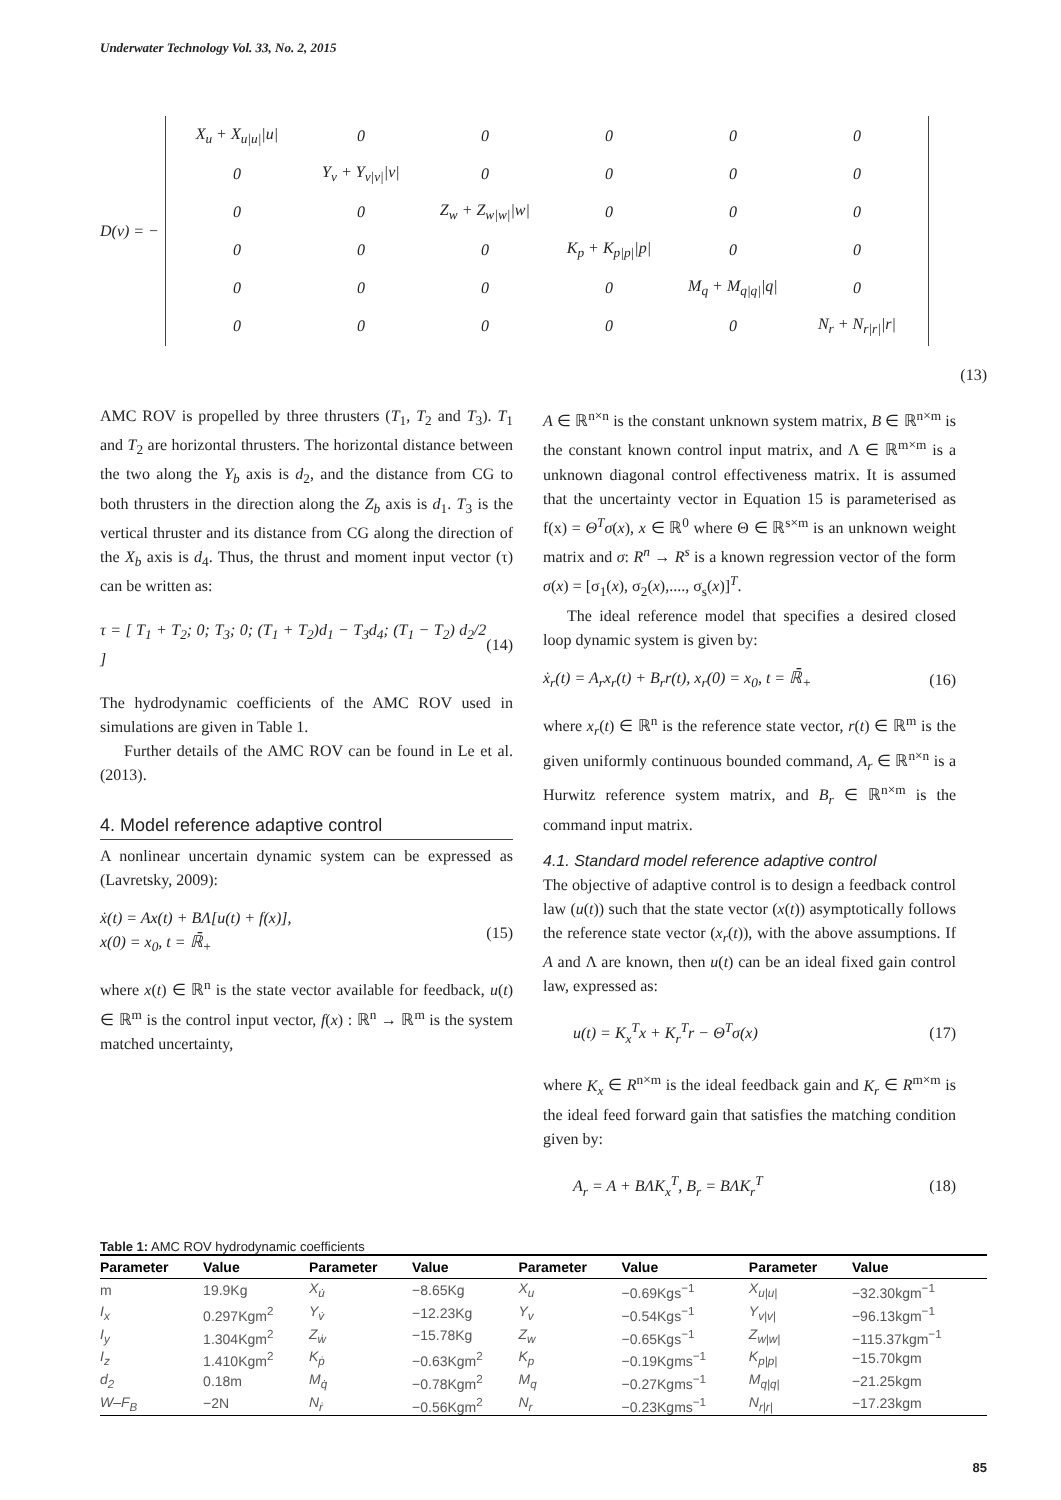Underwater Technology Vol. 33, No. 2, 2015
D(v) = −
| X<sub>u</sub> + X<sub>u/u/</sub>/u/ | 0 | 0 | 0 | 0 | 0 |
| 0 | Y<sub>v</sub> + Y<sub>v/v/</sub>/v/ | 0 | 0 | 0 | 0 |
| 0 | 0 | Z<sub>w</sub> + Z<sub>w/w/</sub>/w/ | 0 | 0 | 0 |
| 0 | 0 | 0 | K<sub>p</sub> + K<sub>p/p/</sub>/p/ | 0 | 0 |
| 0 | 0 | 0 | 0 | M<sub>q</sub> + M<sub>q/q/</sub>/q/ | 0 |
| 0 | 0 | 0 | 0 | 0 | N<sub>r</sub> + N<sub>r/r/</sub>/r/ |
(13)
AMC ROV is propelled by three thrusters (T<sub>1</sub>, T<sub>2</sub> and T<sub>3</sub>). T<sub>1</sub> and T<sub>2</sub> are horizontal thrusters. The horizontal distance between the two along the Y<sub>b</sub> axis is d<sub>2</sub>, and the distance from CG to both thrusters in the direction along the Z<sub>b</sub> axis is d<sub>1</sub>. T<sub>3</sub> is the vertical thruster and its distance from CG along the direction of the X<sub>b</sub> axis is d<sub>4</sub>. Thus, the thrust and moment input vector (τ) can be written as:
τ = [ T<sub>1</sub> + T<sub>2</sub>; 0; T<sub>3</sub>; 0; (T<sub>1</sub> + T<sub>2</sub>)d<sub>1</sub> − T<sub>3</sub>d<sub>4</sub>; (T<sub>1</sub> − T<sub>2</sub>) d<sub>2</sub>/2 ] (14)
The hydrodynamic coefficients of the AMC ROV used in simulations are given in Table 1.
Further details of the AMC ROV can be found in Le et al. (2013).
4. Model reference adaptive control
A nonlinear uncertain dynamic system can be expressed as (Lavretsky, 2009):
ẋ(t) = Ax(t) + BΛ[u(t) + f(x)],
x(0) = x<sub>0</sub>, t = ℝ̄<sub>+</sub> (15)
where x(t) ∈ ℝ<sup>n</sup> is the state vector available for feedback, u(t) ∈ ℝ<sup>m</sup> is the control input vector, f(x) : ℝ<sup>n</sup> → ℝ<sup>m</sup> is the system matched uncertainty,
A ∈ ℝ<sup>n×n</sup> is the constant unknown system matrix, B ∈ ℝ<sup>n×m</sup> is the constant known control input matrix, and Λ ∈ ℝ<sup>m×m</sup> is a unknown diagonal control effectiveness matrix. It is assumed that the uncertainty vector in Equation 15 is parameterised as f(x) = Θ<sup>T</sup>σ(x), x ∈ ℝ<sup>0</sup> where Θ ∈ ℝ<sup>s×m</sup> is an unknown weight matrix and σ: R<sup>n</sup> → R<sup>s</sup> is a known regression vector of the form σ(x) = [σ<sub>1</sub>(x), σ<sub>2</sub>(x),...., σ<sub>s</sub>(x)]<sup>T</sup>.
The ideal reference model that specifies a desired closed loop dynamic system is given by:
ẋ<sub>r</sub>(t) = A<sub>r</sub>x<sub>r</sub>(t) + B<sub>r</sub>r(t), x<sub>r</sub>(0) = x<sub>0</sub>, t = ℝ̄<sub>+</sub> (16)
where x<sub>r</sub>(t) ∈ ℝ<sup>n</sup> is the reference state vector, r(t) ∈ ℝ<sup>m</sup> is the given uniformly continuous bounded command, A<sub>r</sub> ∈ ℝ<sup>n×n</sup> is a Hurwitz reference system matrix, and B<sub>r</sub> ∈ ℝ<sup>n×m</sup> is the command input matrix.
4.1. Standard model reference adaptive control
The objective of adaptive control is to design a feedback control law (u(t)) such that the state vector (x(t)) asymptotically follows the reference state vector (x<sub>r</sub>(t)), with the above assumptions. If A and Λ are known, then u(t) can be an ideal fixed gain control law, expressed as:
u(t) = K<sub>x</sub><sup>T</sup>x + K<sub>r</sub><sup>T</sup>r − Θ<sup>T</sup>σ(x) (17)
where K<sub>x</sub> ∈ R<sup>n×m</sup> is the ideal feedback gain and K<sub>r</sub> ∈ R<sup>m×m</sup> is the ideal feed forward gain that satisfies the matching condition given by:
A<sub>r</sub> = A + BΛK<sub>x</sub><sup>T</sup>, B<sub>r</sub> = BΛK<sub>r</sub><sup>T</sup> (18)
Table 1: AMC ROV hydrodynamic coefficients
| Parameter | Value | Parameter | Value | Parameter | Value | Parameter | Value |
| --- | --- | --- | --- | --- | --- | --- | --- |
| m | 19.9Kg | X<sub>u̇</sub> | −8.65Kg | X<sub>u</sub> | −0.69Kgs<sup>−1</sup> | X<sub>u/u/</sub> | −32.30kgm<sup>−1</sup> |
| I<sub>x</sub> | 0.297Kgm<sup>2</sup> | Y<sub>v̇</sub> | −12.23Kg | Y<sub>v</sub> | −0.54Kgs<sup>−1</sup> | Y<sub>v/v/</sub> | −96.13kgm<sup>−1</sup> |
| I<sub>y</sub> | 1.304Kgm<sup>2</sup> | Z<sub>ẇ</sub> | −15.78Kg | Z<sub>w</sub> | −0.65Kgs<sup>−1</sup> | Z<sub>w/w/</sub> | −115.37kgm<sup>−1</sup> |
| I<sub>z</sub> | 1.410Kgm<sup>2</sup> | K<sub>ṗ</sub> | −0.63Kgm<sup>2</sup> | K<sub>p</sub> | −0.19Kgms<sup>−1</sup> | K<sub>p/p/</sub> | −15.70kgm |
| d<sub>2</sub> | 0.18m | M<sub>q̇</sub> | −0.78Kgm<sup>2</sup> | M<sub>q</sub> | −0.27Kgms<sup>−1</sup> | M<sub>q/q/</sub> | −21.25kgm |
| W–F<sub>B</sub> | −2N | N<sub>ṙ</sub> | −0.56Kgm<sup>2</sup> | N<sub>r</sub> | −0.23Kgms<sup>−1</sup> | N<sub>r/r/</sub> | −17.23kgm |
85